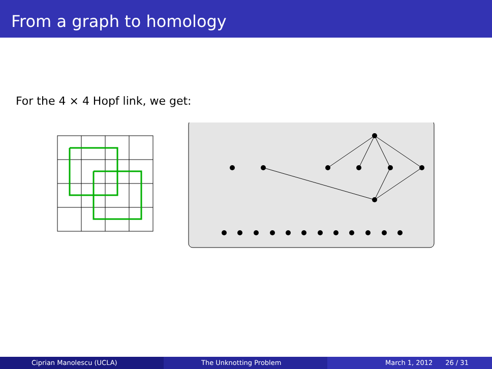From a graph to homology
For the 4 × 4 Hopf link, we get:
Ciprian Manolescu (UCLA) The Unknotting Problem March 1, 2012 26 / 31